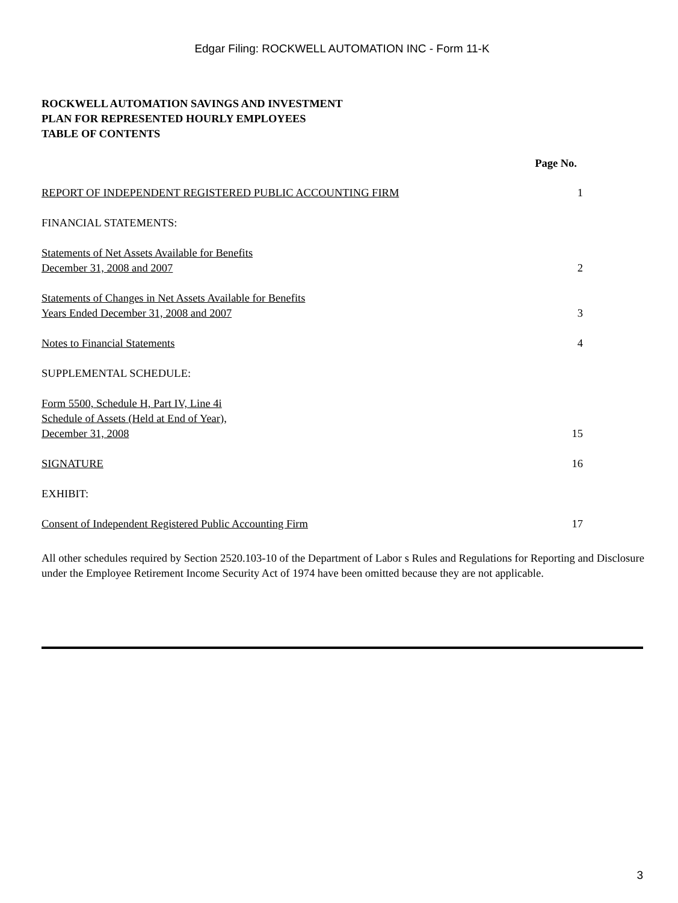Edgar Filing: ROCKWELL AUTOMATION INC - Form 11-K
ROCKWELL AUTOMATION SAVINGS AND INVESTMENT
PLAN FOR REPRESENTED HOURLY EMPLOYEES
TABLE OF CONTENTS
| | Page No. |
| REPORT OF INDEPENDENT REGISTERED PUBLIC ACCOUNTING FIRM | 1 |
| FINANCIAL STATEMENTS: | |
| Statements of Net Assets Available for Benefits December 31, 2008 and 2007 | 2 |
| Statements of Changes in Net Assets Available for Benefits Years Ended December 31, 2008 and 2007 | 3 |
| Notes to Financial Statements | 4 |
| SUPPLEMENTAL SCHEDULE: | |
| Form 5500, Schedule H, Part IV, Line 4i Schedule of Assets (Held at End of Year), December 31, 2008 | 15 |
| SIGNATURE | 16 |
| EXHIBIT: | |
| Consent of Independent Registered Public Accounting Firm | 17 |
All other schedules required by Section 2520.103-10 of the Department of Labor s Rules and Regulations for Reporting and Disclosure under the Employee Retirement Income Security Act of 1974 have been omitted because they are not applicable.
3